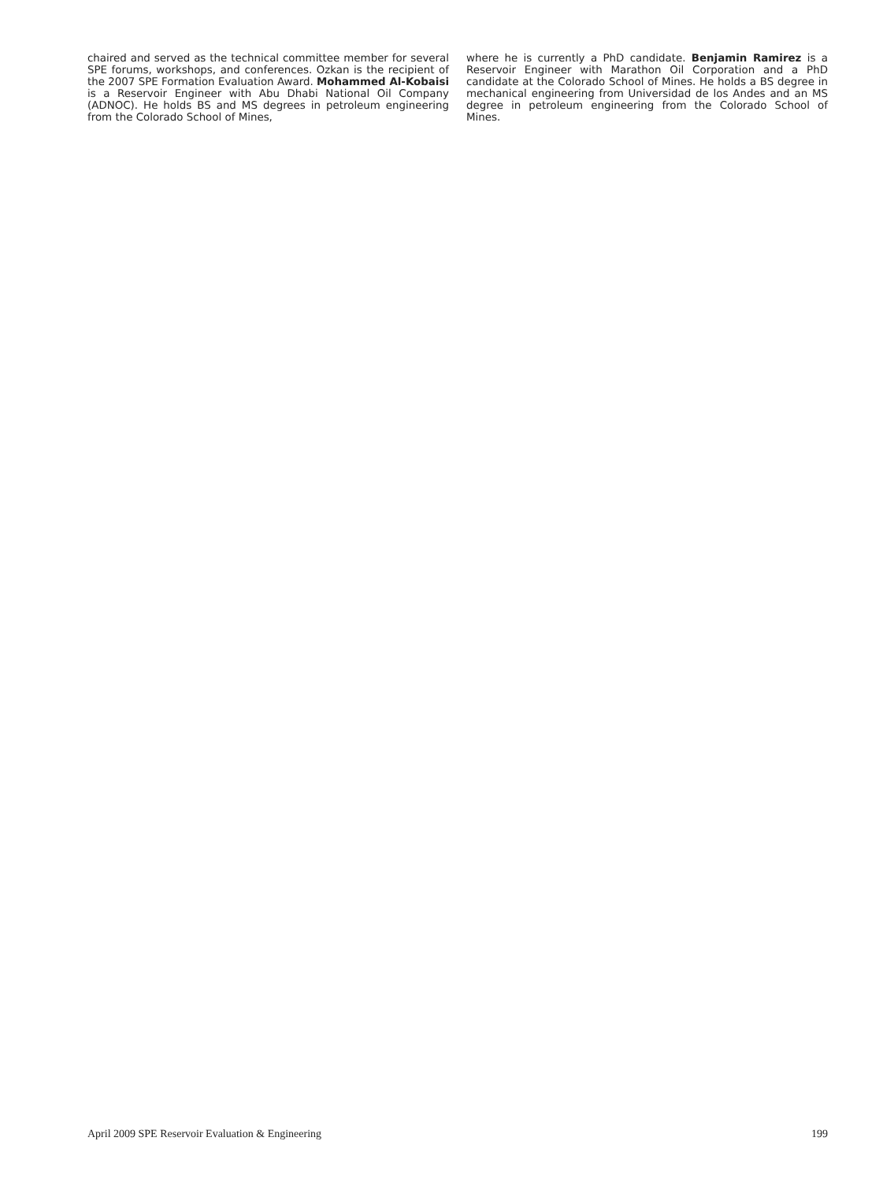chaired and served as the technical committee member for several SPE forums, workshops, and conferences. Ozkan is the recipient of the 2007 SPE Formation Evaluation Award. Mohammed Al-Kobaisi is a Reservoir Engineer with Abu Dhabi National Oil Company (ADNOC). He holds BS and MS degrees in petroleum engineering from the Colorado School of Mines,
where he is currently a PhD candidate. Benjamin Ramirez is a Reservoir Engineer with Marathon Oil Corporation and a PhD candidate at the Colorado School of Mines. He holds a BS degree in mechanical engineering from Universidad de los Andes and an MS degree in petroleum engineering from the Colorado School of Mines.
April 2009 SPE Reservoir Evaluation & Engineering 199